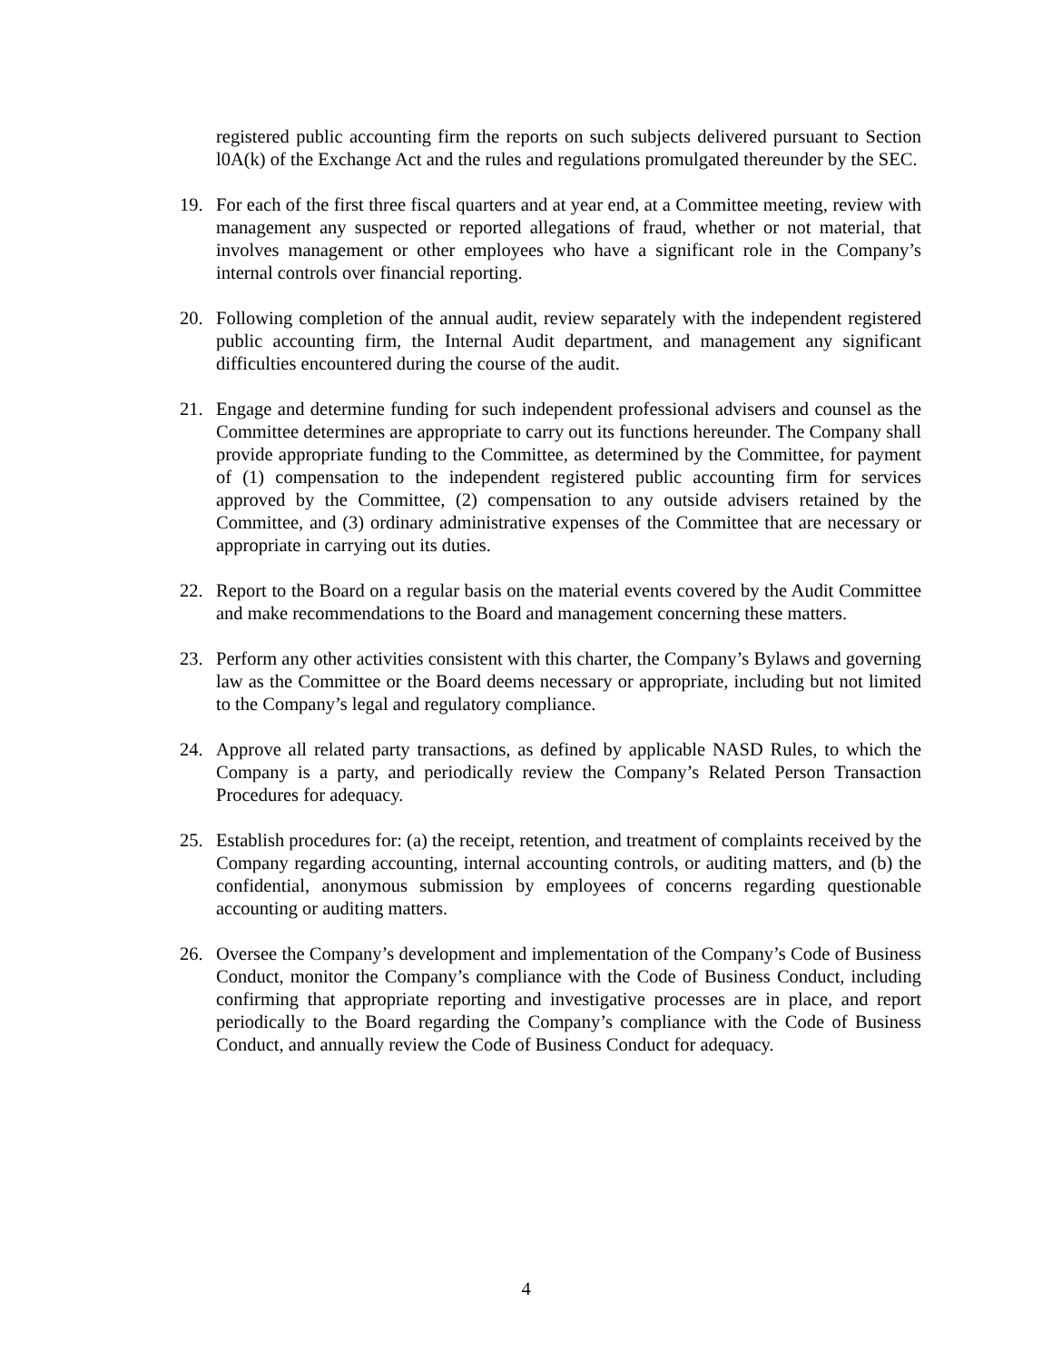registered public accounting firm the reports on such subjects delivered pursuant to Section l0A(k) of the Exchange Act and the rules and regulations promulgated thereunder by the SEC.
19. For each of the first three fiscal quarters and at year end, at a Committee meeting, review with management any suspected or reported allegations of fraud, whether or not material, that involves management or other employees who have a significant role in the Company’s internal controls over financial reporting.
20. Following completion of the annual audit, review separately with the independent registered public accounting firm, the Internal Audit department, and management any significant difficulties encountered during the course of the audit.
21. Engage and determine funding for such independent professional advisers and counsel as the Committee determines are appropriate to carry out its functions hereunder. The Company shall provide appropriate funding to the Committee, as determined by the Committee, for payment of (1) compensation to the independent registered public accounting firm for services approved by the Committee, (2) compensation to any outside advisers retained by the Committee, and (3) ordinary administrative expenses of the Committee that are necessary or appropriate in carrying out its duties.
22. Report to the Board on a regular basis on the material events covered by the Audit Committee and make recommendations to the Board and management concerning these matters.
23. Perform any other activities consistent with this charter, the Company’s Bylaws and governing law as the Committee or the Board deems necessary or appropriate, including but not limited to the Company’s legal and regulatory compliance.
24. Approve all related party transactions, as defined by applicable NASD Rules, to which the Company is a party, and periodically review the Company’s Related Person Transaction Procedures for adequacy.
25. Establish procedures for: (a) the receipt, retention, and treatment of complaints received by the Company regarding accounting, internal accounting controls, or auditing matters, and (b) the confidential, anonymous submission by employees of concerns regarding questionable accounting or auditing matters.
26. Oversee the Company’s development and implementation of the Company’s Code of Business Conduct, monitor the Company’s compliance with the Code of Business Conduct, including confirming that appropriate reporting and investigative processes are in place, and report periodically to the Board regarding the Company’s compliance with the Code of Business Conduct, and annually review the Code of Business Conduct for adequacy.
4